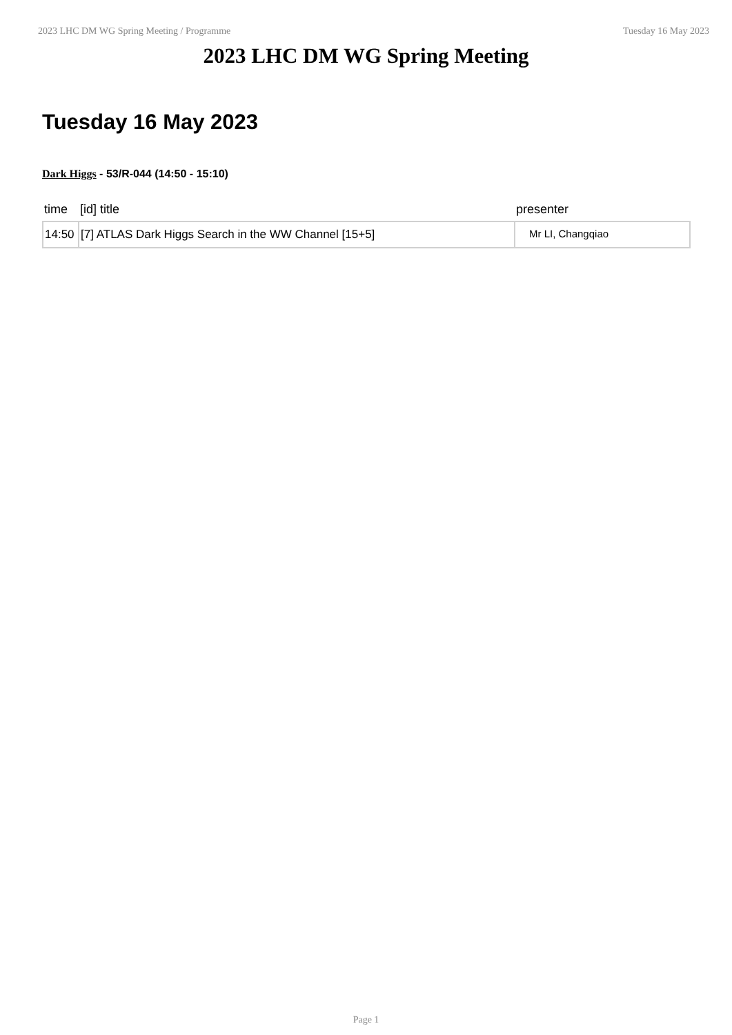2023 LHC DM WG Spring Meeting / Programme Tuesday 16 May 2023
2023 LHC DM WG Spring Meeting
Tuesday 16 May 2023
Dark Higgs - 53/R-044 (14:50 - 15:10)
| time | [id] title | presenter |
| --- | --- | --- |
| 14:50 | [7] ATLAS Dark Higgs Search in the WW Channel [15+5] | Mr LI, Changqiao |
Page 1